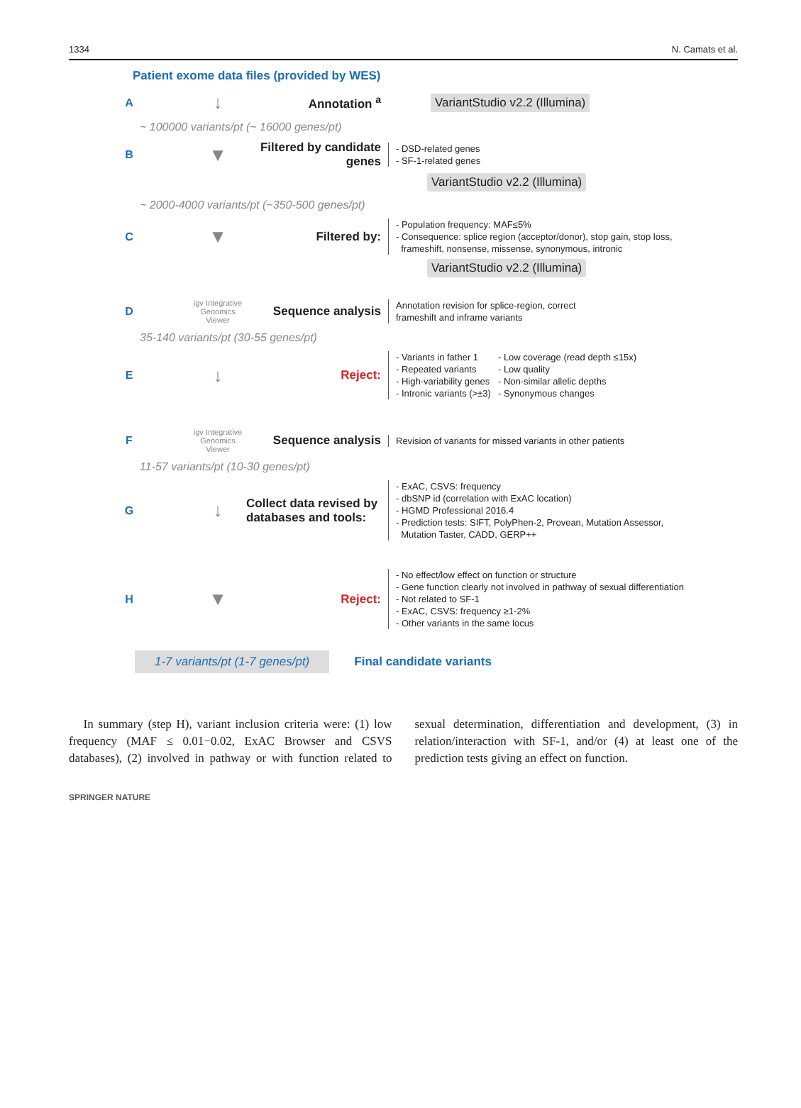1334 N. Camats et al.
Patient exome data files (provided by WES)
A
↓
Annotation <sup>a</sup>
VariantStudio v2.2 (Illumina)
~ 100000 variants/pt (~ 16000 genes/pt)
B
▼
Filtered by candidate genes
- DSD-related genes
- SF-1-related genes
VariantStudio v2.2 (Illumina)
~ 2000-4000 variants/pt (~350-500 genes/pt)
C
▼
Filtered by:
- Population frequency: MAF≤5%
- Consequence: splice region (acceptor/donor), stop gain, stop loss,
frameshift, nonsense, missense, synonymous, intronic
VariantStudio v2.2 (Illumina)
D
igv Integrative Genomics Viewer
Sequence analysis
Annotation revision for splice-region, correct
frameshift and inframe variants
35-140 variants/pt (30-55 genes/pt)
E
↓
Reject:
- Variants in father 1
- Repeated variants
- High-variability genes
- Intronic variants (>±3)
- Low coverage (read depth ≤15x)
- Low quality
- Non-similar allelic depths
- Synonymous changes
F
igv Integrative Genomics Viewer
Sequence analysis
Revision of variants for missed variants in other patients
11-57 variants/pt (10-30 genes/pt)
G
↓
Collect data revised by databases and tools:
- ExAC, CSVS: frequency
- dbSNP id (correlation with ExAC location)
- HGMD Professional 2016.4
- Prediction tests: SIFT, PolyPhen-2, Provean, Mutation Assessor,
Mutation Taster, CADD, GERP++
H
▼
Reject:
- No effect/low effect on function or structure
- Gene function clearly not involved in pathway of sexual differentiation
- Not related to SF-1
- ExAC, CSVS: frequency ≥1-2%
- Other variants in the same locus
1-7 variants/pt (1-7 genes/pt)
Final candidate variants
In summary (step H), variant inclusion criteria were: (1) low frequency (MAF ≤ 0.01−0.02, ExAC Browser and CSVS databases), (2) involved in pathway or with function related to sexual determination, differentiation and development, (3) in relation/interaction with SF-1, and/or (4) at least one of the prediction tests giving an effect on function.
SPRINGER NATURE